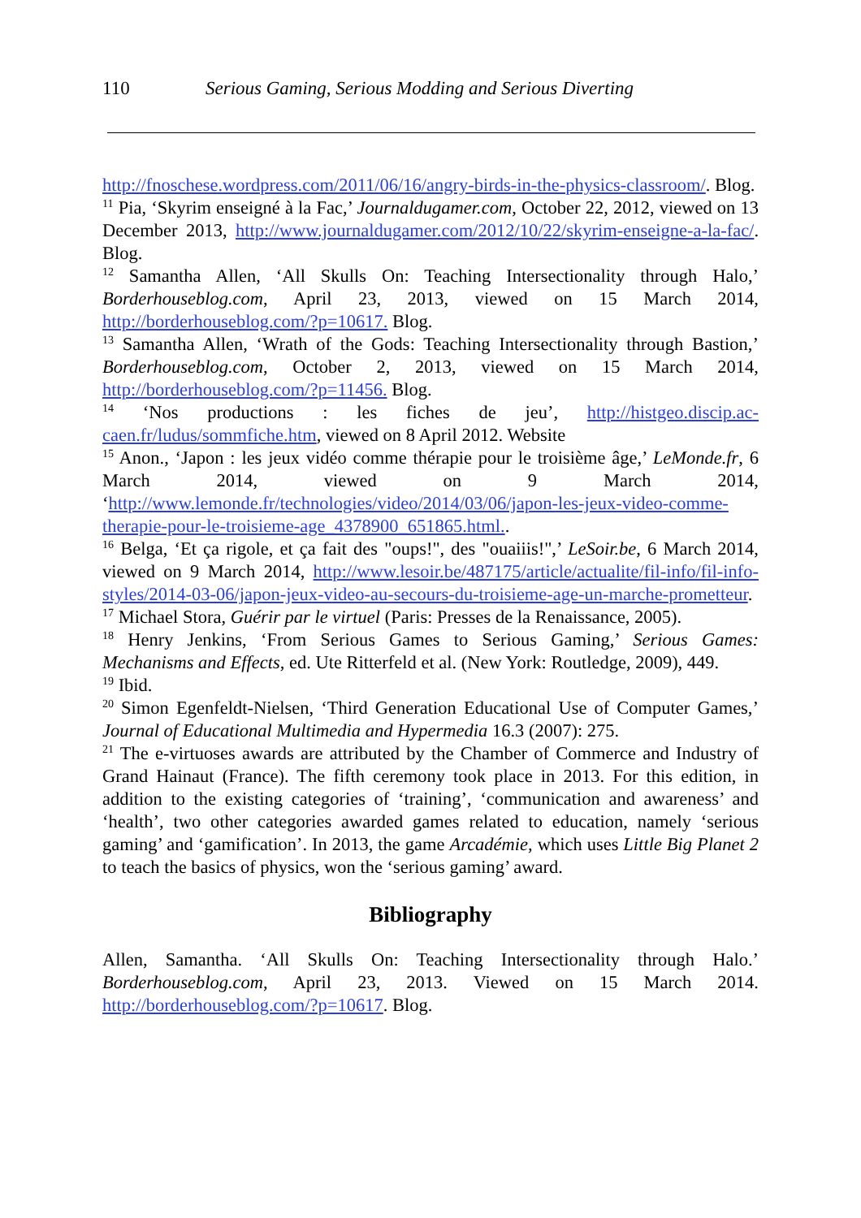110 Serious Gaming, Serious Modding and Serious Diverting
http://fnoschese.wordpress.com/2011/06/16/angry-birds-in-the-physics-classroom/. Blog.
<sup>11</sup> Pia, ‘Skyrim enseigné à la Fac,’ Journaldugamer.com, October 22, 2012, viewed on 13 December 2013, http://www.journaldugamer.com/2012/10/22/skyrim-enseigne-a-la-fac/. Blog.
<sup>12</sup> Samantha Allen, ‘All Skulls On: Teaching Intersectionality through Halo,’ Borderhouseblog.com, April 23, 2013, viewed on 15 March 2014, http://borderhouseblog.com/?p=10617. Blog.
<sup>13</sup> Samantha Allen, ‘Wrath of the Gods: Teaching Intersectionality through Bastion,’ Borderhouseblog.com, October 2, 2013, viewed on 15 March 2014, http://borderhouseblog.com/?p=11456. Blog.
<sup>14</sup> ‘Nos productions : les fiches de jeu’, http://histgeo.discip.ac-caen.fr/ludus/sommfiche.htm, viewed on 8 April 2012. Website
<sup>15</sup> Anon., ‘Japon : les jeux vidéo comme thérapie pour le troisième âge,’ LeMonde.fr, 6 March 2014, viewed on 9 March 2014, ‘http://www.lemonde.fr/technologies/video/2014/03/06/japon-les-jeux-video-comme-therapie-pour-le-troisieme-age_4378900_651865.html..
<sup>16</sup> Belga, ‘Et ça rigole, et ça fait des "oups!", des "ouaiiis!",’ LeSoir.be, 6 March 2014, viewed on 9 March 2014, http://www.lesoir.be/487175/article/actualite/fil-info/fil-info-styles/2014-03-06/japon-jeux-video-au-secours-du-troisieme-age-un-marche-prometteur.
<sup>17</sup> Michael Stora, Guérir par le virtuel (Paris: Presses de la Renaissance, 2005).
<sup>18</sup> Henry Jenkins, ‘From Serious Games to Serious Gaming,’ Serious Games: Mechanisms and Effects, ed. Ute Ritterfeld et al. (New York: Routledge, 2009), 449.
<sup>19</sup> Ibid.
<sup>20</sup> Simon Egenfeldt-Nielsen, ‘Third Generation Educational Use of Computer Games,’ Journal of Educational Multimedia and Hypermedia 16.3 (2007): 275.
<sup>21</sup> The e-virtuoses awards are attributed by the Chamber of Commerce and Industry of Grand Hainaut (France). The fifth ceremony took place in 2013. For this edition, in addition to the existing categories of ‘training’, ‘communication and awareness’ and ‘health’, two other categories awarded games related to education, namely ‘serious gaming’ and ‘gamification’. In 2013, the game Arcadémie, which uses Little Big Planet 2 to teach the basics of physics, won the ‘serious gaming’ award.
Bibliography
Allen, Samantha. ‘All Skulls On: Teaching Intersectionality through Halo.’ Borderhouseblog.com, April 23, 2013. Viewed on 15 March 2014. http://borderhouseblog.com/?p=10617. Blog.